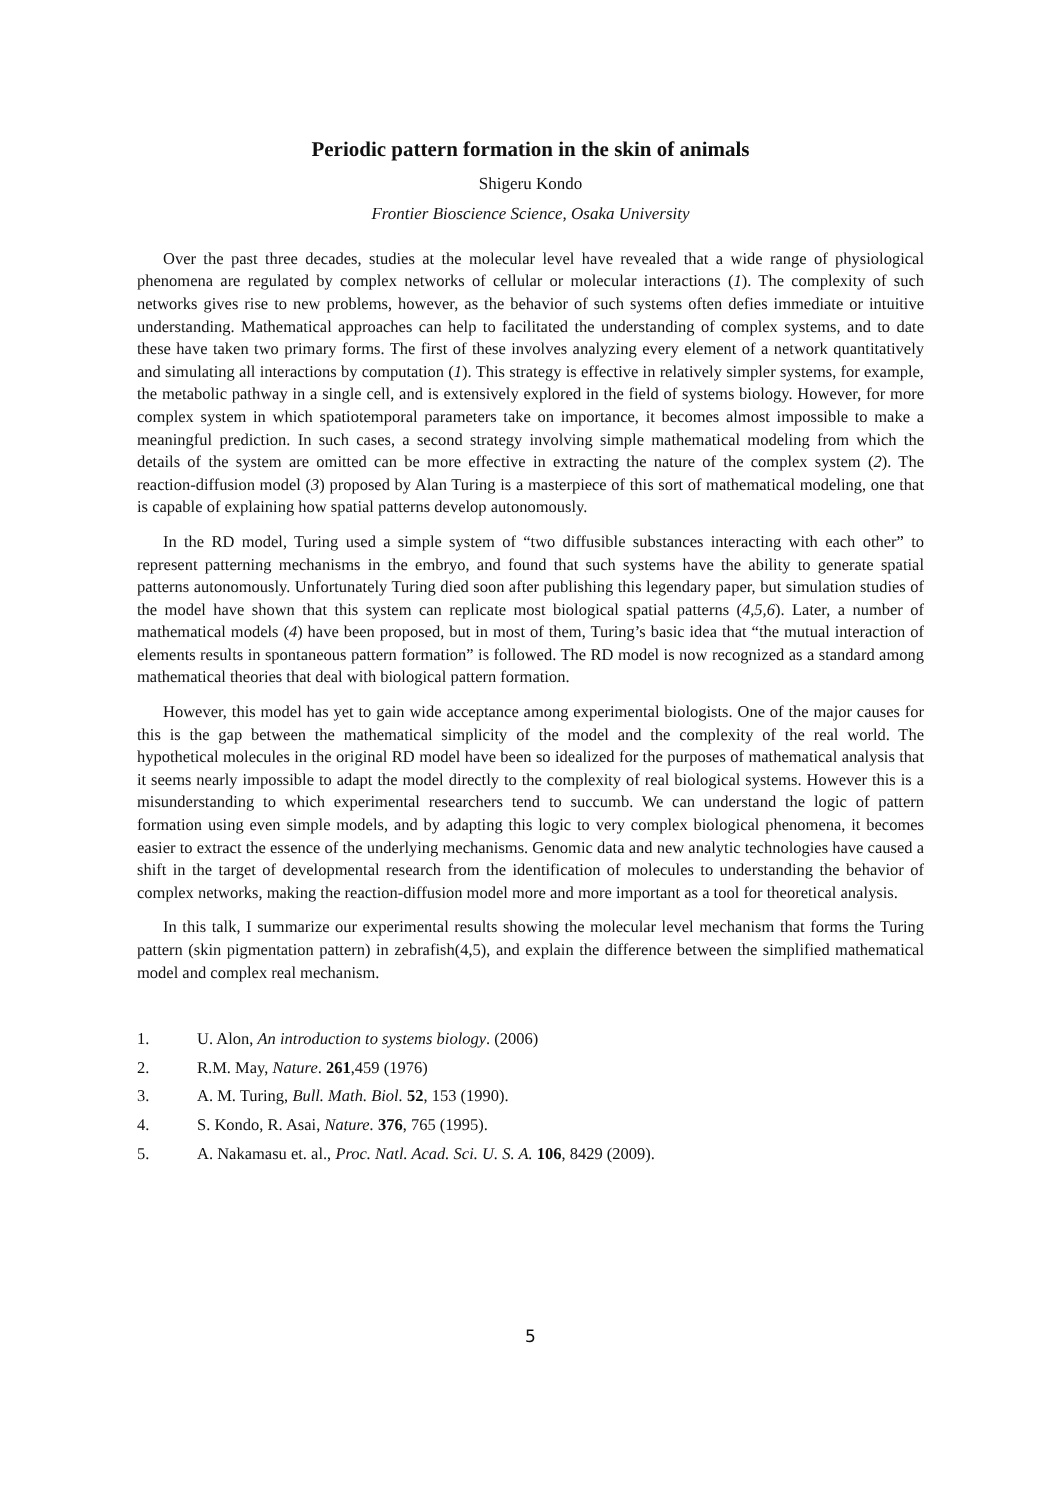Periodic pattern formation in the skin of animals
Shigeru Kondo
Frontier Bioscience Science, Osaka University
Over the past three decades, studies at the molecular level have revealed that a wide range of physiological phenomena are regulated by complex networks of cellular or molecular interactions (1). The complexity of such networks gives rise to new problems, however, as the behavior of such systems often defies immediate or intuitive understanding. Mathematical approaches can help to facilitated the understanding of complex systems, and to date these have taken two primary forms. The first of these involves analyzing every element of a network quantitatively and simulating all interactions by computation (1). This strategy is effective in relatively simpler systems, for example, the metabolic pathway in a single cell, and is extensively explored in the field of systems biology. However, for more complex system in which spatiotemporal parameters take on importance, it becomes almost impossible to make a meaningful prediction. In such cases, a second strategy involving simple mathematical modeling from which the details of the system are omitted can be more effective in extracting the nature of the complex system (2). The reaction-diffusion model (3) proposed by Alan Turing is a masterpiece of this sort of mathematical modeling, one that is capable of explaining how spatial patterns develop autonomously.
In the RD model, Turing used a simple system of “two diffusible substances interacting with each other” to represent patterning mechanisms in the embryo, and found that such systems have the ability to generate spatial patterns autonomously. Unfortunately Turing died soon after publishing this legendary paper, but simulation studies of the model have shown that this system can replicate most biological spatial patterns (4,5,6). Later, a number of mathematical models (4) have been proposed, but in most of them, Turing’s basic idea that “the mutual interaction of elements results in spontaneous pattern formation” is followed. The RD model is now recognized as a standard among mathematical theories that deal with biological pattern formation.
However, this model has yet to gain wide acceptance among experimental biologists. One of the major causes for this is the gap between the mathematical simplicity of the model and the complexity of the real world. The hypothetical molecules in the original RD model have been so idealized for the purposes of mathematical analysis that it seems nearly impossible to adapt the model directly to the complexity of real biological systems. However this is a misunderstanding to which experimental researchers tend to succumb. We can understand the logic of pattern formation using even simple models, and by adapting this logic to very complex biological phenomena, it becomes easier to extract the essence of the underlying mechanisms. Genomic data and new analytic technologies have caused a shift in the target of developmental research from the identification of molecules to understanding the behavior of complex networks, making the reaction-diffusion model more and more important as a tool for theoretical analysis.
In this talk, I summarize our experimental results showing the molecular level mechanism that forms the Turing pattern (skin pigmentation pattern) in zebrafish(4,5), and explain the difference between the simplified mathematical model and complex real mechanism.
1. U. Alon, An introduction to systems biology. (2006)
2. R.M. May, Nature. 261,459 (1976)
3. A. M. Turing, Bull. Math. Biol. 52, 153 (1990).
4. S. Kondo, R. Asai, Nature. 376, 765 (1995).
5. A. Nakamasu et. al., Proc. Natl. Acad. Sci. U. S. A. 106, 8429 (2009).
5